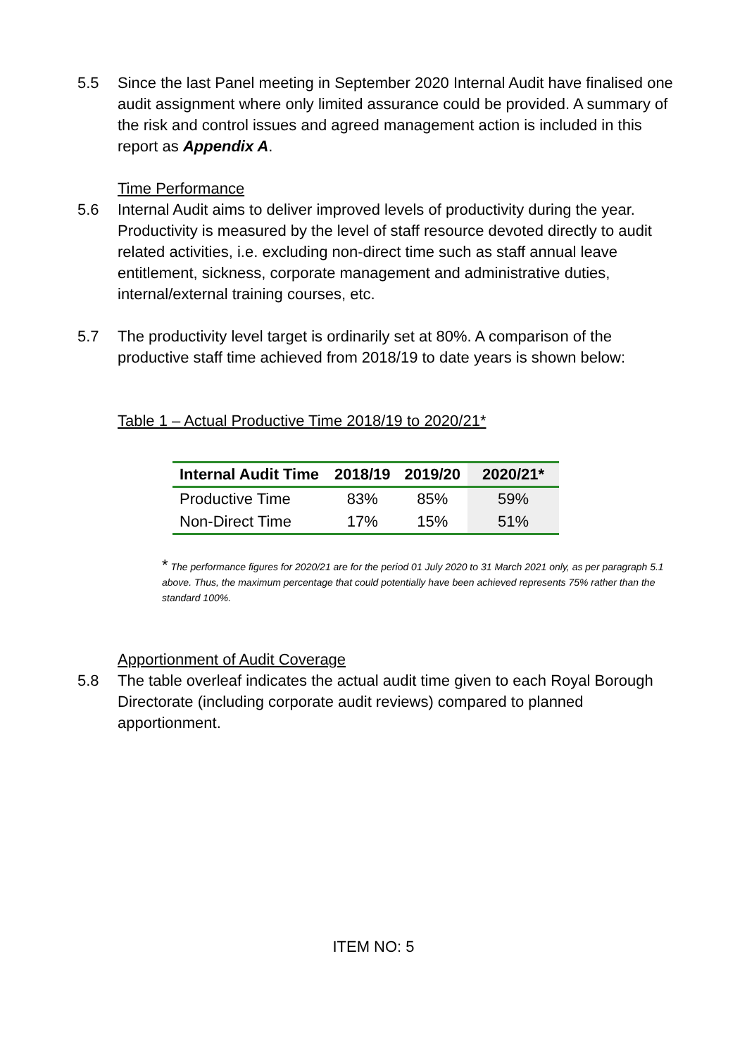5.5 Since the last Panel meeting in September 2020 Internal Audit have finalised one audit assignment where only limited assurance could be provided. A summary of the risk and control issues and agreed management action is included in this report as Appendix A.
Time Performance
5.6 Internal Audit aims to deliver improved levels of productivity during the year. Productivity is measured by the level of staff resource devoted directly to audit related activities, i.e. excluding non-direct time such as staff annual leave entitlement, sickness, corporate management and administrative duties, internal/external training courses, etc.
5.7 The productivity level target is ordinarily set at 80%. A comparison of the productive staff time achieved from 2018/19 to date years is shown below:
Table 1 – Actual Productive Time 2018/19 to 2020/21*
| Internal Audit Time | 2018/19 | 2019/20 | 2020/21* |
| --- | --- | --- | --- |
| Productive Time | 83% | 85% | 59% |
| Non-Direct Time | 17% | 15% | 51% |
* The performance figures for 2020/21 are for the period 01 July 2020 to 31 March 2021 only, as per paragraph 5.1 above. Thus, the maximum percentage that could potentially have been achieved represents 75% rather than the standard 100%.
Apportionment of Audit Coverage
5.8 The table overleaf indicates the actual audit time given to each Royal Borough Directorate (including corporate audit reviews) compared to planned apportionment.
ITEM NO: 5